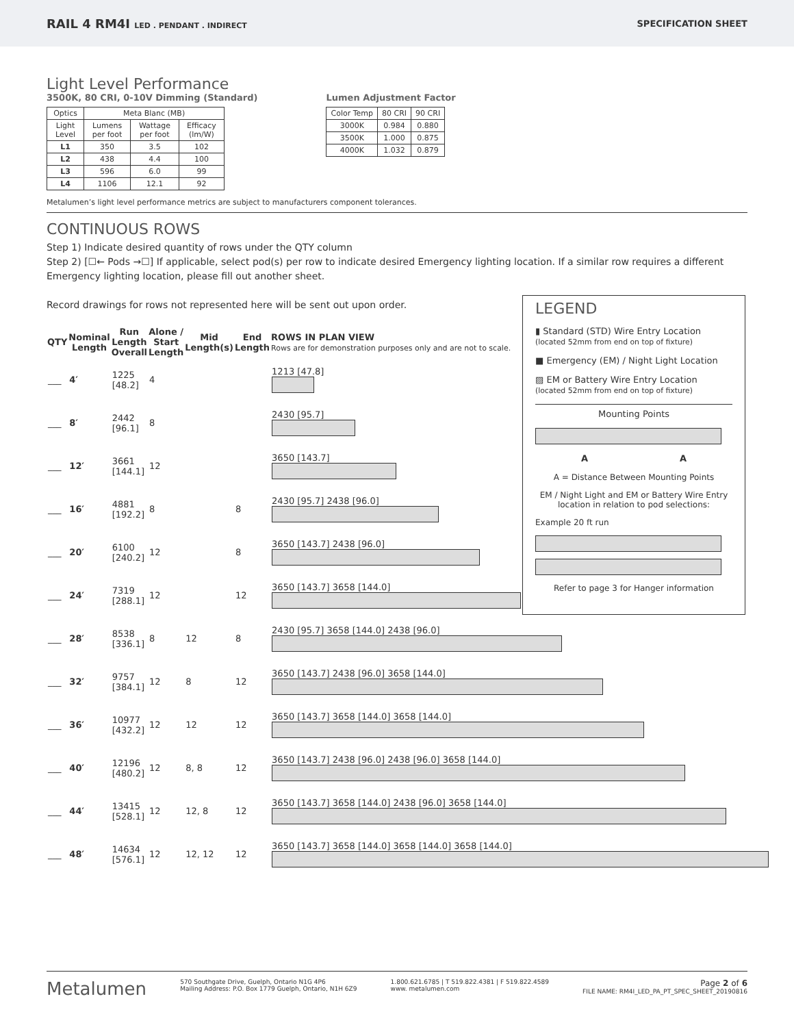RAIL 4 RM4I LED . PENDANT . INDIRECT
SPECIFICATION SHEET
Light Level Performance
3500K, 80 CRI, 0-10V Dimming (Standard)
| Optics | Meta Blanc (MB) | | |
| Light Level | Lumens per foot | Wattage per foot | Efficacy (lm/W) |
| L1 | 350 | 3.5 | 102 |
| L2 | 438 | 4.4 | 100 |
| L3 | 596 | 6.0 | 99 |
| L4 | 1106 | 12.1 | 92 |
Lumen Adjustment Factor
| Color Temp | 80 CRI | 90 CRI |
| --- | --- | --- |
| 3000K | 0.984 | 0.880 |
| 3500K | 1.000 | 0.875 |
| 4000K | 1.032 | 0.879 |
Metalumen’s light level performance metrics are subject to manufacturers component tolerances.
CONTINUOUS ROWS
Step 1) Indicate desired quantity of rows under the QTY column
Step 2) [☐← Pods →☐] If applicable, select pod(s) per row to indicate desired Emergency lighting location. If a similar row requires a different Emergency lighting location, please fill out another sheet.
Record drawings for rows not represented here will be sent out upon order.
| QTY | Nominal Length | Run Length Overall | Alone / Start Length | Mid Length(s) | End Length | ROWS IN PLAN VIEW Rows are for demonstration purposes only and are not to scale. |
| --- | --- | --- | --- | --- | --- | --- |
| ___ | 4′ | 1225 [48.2] | 4 | | | 1213 [47.8] |
| ___ | 8′ | 2442 [96.1] | 8 | | | 2430 [95.7] |
| ___ | 12′ | 3661 [144.1] | 12 | | | 3650 [143.7] |
| ___ | 16′ | 4881 [192.2] | 8 | | 8 | 2430 [95.7] 2438 [96.0] |
| ___ | 20′ | 6100 [240.2] | 12 | | 8 | 3650 [143.7] 2438 [96.0] |
| ___ | 24′ | 7319 [288.1] | 12 | | 12 | 3650 [143.7] 3658 [144.0] |
| ___ | 28′ | 8538 [336.1] | 8 | 12 | 8 | 2430 [95.7] 3658 [144.0] 2438 [96.0] |
| ___ | 32′ | 9757 [384.1] | 12 | 8 | 12 | 3650 [143.7] 2438 [96.0] 3658 [144.0] |
| ___ | 36′ | 10977 [432.2] | 12 | 12 | 12 | 3650 [143.7] 3658 [144.0] 3658 [144.0] |
| ___ | 40′ | 12196 [480.2] | 12 | 8, 8 | 12 | 3650 [143.7] 2438 [96.0] 2438 [96.0] 3658 [144.0] |
| ___ | 44′ | 13415 [528.1] | 12 | 12, 8 | 12 | 3650 [143.7] 3658 [144.0] 2438 [96.0] 3658 [144.0] |
| ___ | 48′ | 14634 [576.1] | 12 | 12, 12 | 12 | 3650 [143.7] 3658 [144.0] 3658 [144.0] 3658 [144.0] |
LEGEND
▮ Standard (STD) Wire Entry Location
(located 52mm from end on top of fixture)
■ Emergency (EM) / Night Light Location
▨ EM or Battery Wire Entry Location
(located 52mm from end on top of fixture)
Mounting Points
A A
A = Distance Between Mounting Points
EM / Night Light and EM or Battery Wire Entry location in relation to pod selections:
Example 20 ft run
Refer to page 3 for Hanger information
Metalumen
570 Southgate Drive, Guelph, Ontario N1G 4P6
Mailing Address: P.O. Box 1779 Guelph, Ontario, N1H 6Z9
1.800.621.6785 | T 519.822.4381 | F 519.822.4589
www. metalumen.com
Page 2 of 6
FILE NAME: RM4I_LED_PA_PT_SPEC_SHEET_20190816